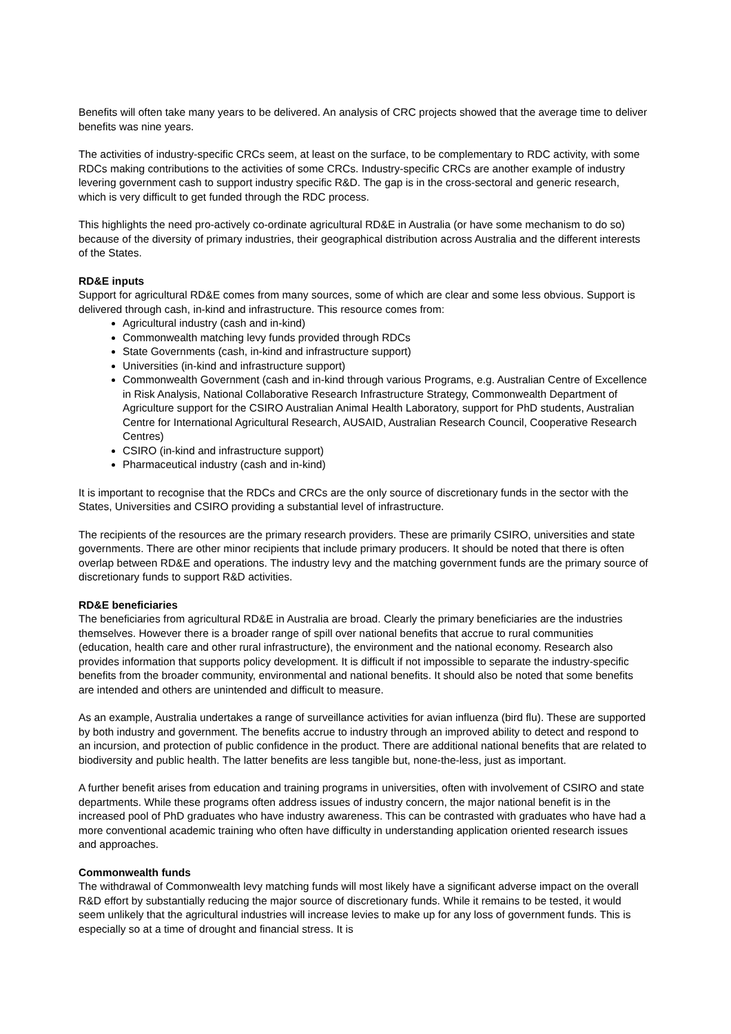Benefits will often take many years to be delivered. An analysis of CRC projects showed that the average time to deliver benefits was nine years.
The activities of industry-specific CRCs seem, at least on the surface, to be complementary to RDC activity, with some RDCs making contributions to the activities of some CRCs. Industry-specific CRCs are another example of industry levering government cash to support industry specific R&D. The gap is in the cross-sectoral and generic research, which is very difficult to get funded through the RDC process.
This highlights the need pro-actively co-ordinate agricultural RD&E in Australia (or have some mechanism to do so) because of the diversity of primary industries, their geographical distribution across Australia and the different interests of the States.
RD&E inputs
Support for agricultural RD&E comes from many sources, some of which are clear and some less obvious. Support is delivered through cash, in-kind and infrastructure. This resource comes from:
Agricultural industry (cash and in-kind)
Commonwealth matching levy funds provided through RDCs
State Governments (cash, in-kind and infrastructure support)
Universities (in-kind and infrastructure support)
Commonwealth Government (cash and in-kind through various Programs, e.g. Australian Centre of Excellence in Risk Analysis, National Collaborative Research Infrastructure Strategy, Commonwealth Department of Agriculture support for the CSIRO Australian Animal Health Laboratory, support for PhD students, Australian Centre for International Agricultural Research, AUSAID, Australian Research Council, Cooperative Research Centres)
CSIRO (in-kind and infrastructure support)
Pharmaceutical industry (cash and in-kind)
It is important to recognise that the RDCs and CRCs are the only source of discretionary funds in the sector with the States, Universities and CSIRO providing a substantial level of infrastructure.
The recipients of the resources are the primary research providers. These are primarily CSIRO, universities and state governments. There are other minor recipients that include primary producers. It should be noted that there is often overlap between RD&E and operations. The industry levy and the matching government funds are the primary source of discretionary funds to support R&D activities.
RD&E beneficiaries
The beneficiaries from agricultural RD&E in Australia are broad. Clearly the primary beneficiaries are the industries themselves. However there is a broader range of spill over national benefits that accrue to rural communities (education, health care and other rural infrastructure), the environment and the national economy. Research also provides information that supports policy development. It is difficult if not impossible to separate the industry-specific benefits from the broader community, environmental and national benefits. It should also be noted that some benefits are intended and others are unintended and difficult to measure.
As an example, Australia undertakes a range of surveillance activities for avian influenza (bird flu). These are supported by both industry and government. The benefits accrue to industry through an improved ability to detect and respond to an incursion, and protection of public confidence in the product. There are additional national benefits that are related to biodiversity and public health. The latter benefits are less tangible but, none-the-less, just as important.
A further benefit arises from education and training programs in universities, often with involvement of CSIRO and state departments. While these programs often address issues of industry concern, the major national benefit is in the increased pool of PhD graduates who have industry awareness. This can be contrasted with graduates who have had a more conventional academic training who often have difficulty in understanding application oriented research issues and approaches.
Commonwealth funds
The withdrawal of Commonwealth levy matching funds will most likely have a significant adverse impact on the overall R&D effort by substantially reducing the major source of discretionary funds. While it remains to be tested, it would seem unlikely that the agricultural industries will increase levies to make up for any loss of government funds. This is especially so at a time of drought and financial stress. It is